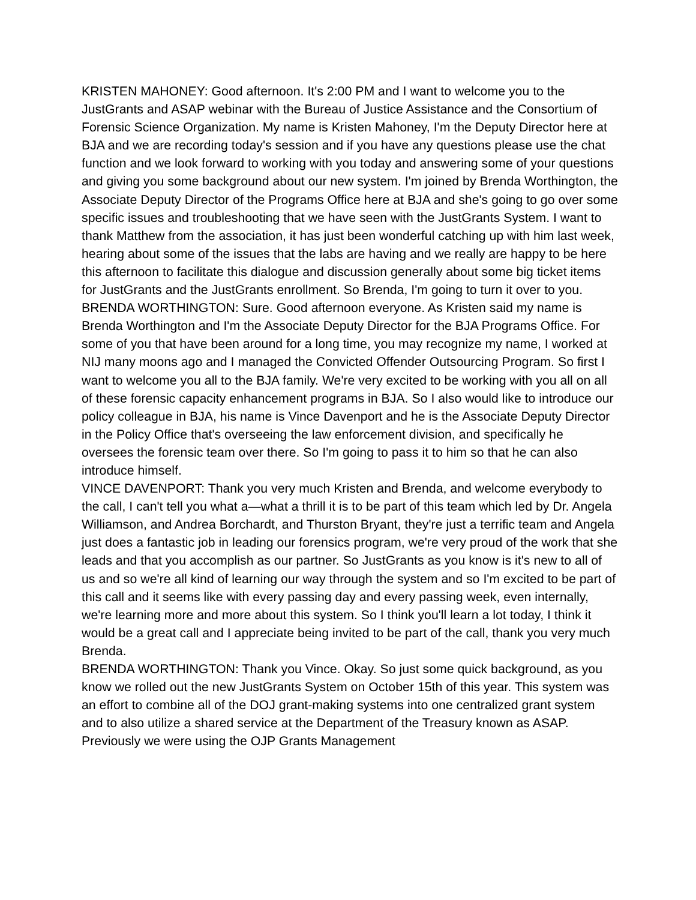KRISTEN MAHONEY: Good afternoon. It's 2:00 PM and I want to welcome you to the JustGrants and ASAP webinar with the Bureau of Justice Assistance and the Consortium of Forensic Science Organization. My name is Kristen Mahoney, I'm the Deputy Director here at BJA and we are recording today's session and if you have any questions please use the chat function and we look forward to working with you today and answering some of your questions and giving you some background about our new system. I'm joined by Brenda Worthington, the Associate Deputy Director of the Programs Office here at BJA and she's going to go over some specific issues and troubleshooting that we have seen with the JustGrants System. I want to thank Matthew from the association, it has just been wonderful catching up with him last week, hearing about some of the issues that the labs are having and we really are happy to be here this afternoon to facilitate this dialogue and discussion generally about some big ticket items for JustGrants and the JustGrants enrollment. So Brenda, I'm going to turn it over to you.
BRENDA WORTHINGTON: Sure. Good afternoon everyone. As Kristen said my name is Brenda Worthington and I'm the Associate Deputy Director for the BJA Programs Office. For some of you that have been around for a long time, you may recognize my name, I worked at NIJ many moons ago and I managed the Convicted Offender Outsourcing Program. So first I want to welcome you all to the BJA family. We're very excited to be working with you all on all of these forensic capacity enhancement programs in BJA. So I also would like to introduce our policy colleague in BJA, his name is Vince Davenport and he is the Associate Deputy Director in the Policy Office that's overseeing the law enforcement division, and specifically he oversees the forensic team over there. So I'm going to pass it to him so that he can also introduce himself.
VINCE DAVENPORT: Thank you very much Kristen and Brenda, and welcome everybody to the call, I can't tell you what a—what a thrill it is to be part of this team which led by Dr. Angela Williamson, and Andrea Borchardt, and Thurston Bryant, they're just a terrific team and Angela just does a fantastic job in leading our forensics program, we're very proud of the work that she leads and that you accomplish as our partner. So JustGrants as you know is it's new to all of us and so we're all kind of learning our way through the system and so I'm excited to be part of this call and it seems like with every passing day and every passing week, even internally, we're learning more and more about this system. So I think you'll learn a lot today, I think it would be a great call and I appreciate being invited to be part of the call, thank you very much Brenda.
BRENDA WORTHINGTON: Thank you Vince. Okay. So just some quick background, as you know we rolled out the new JustGrants System on October 15th of this year. This system was an effort to combine all of the DOJ grant-making systems into one centralized grant system and to also utilize a shared service at the Department of the Treasury known as ASAP. Previously we were using the OJP Grants Management